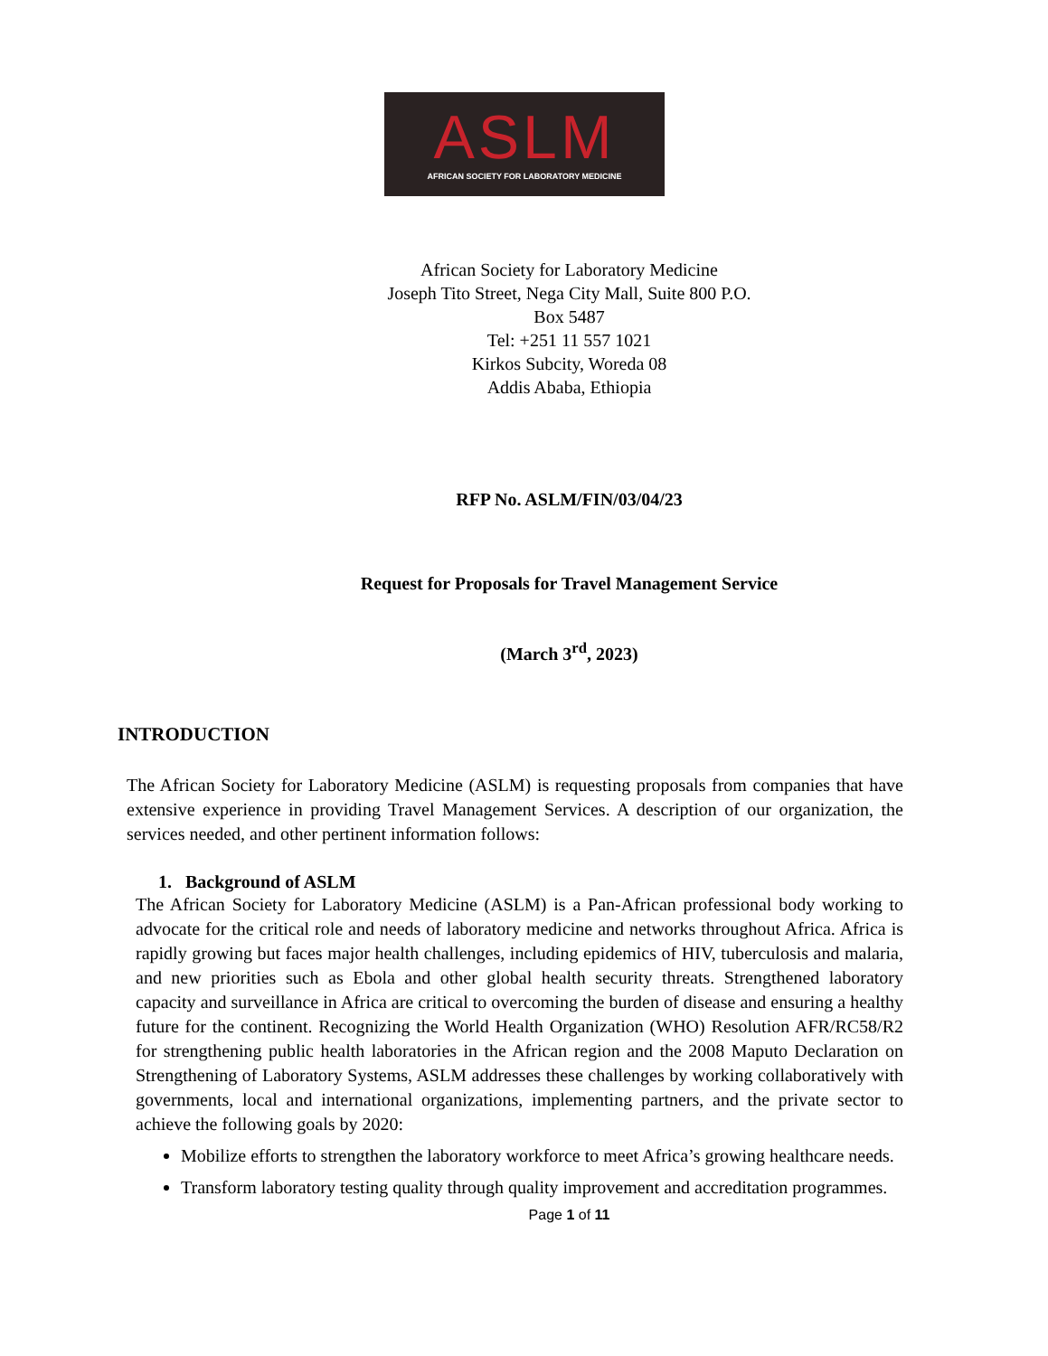ASLM
AFRICAN SOCIETY FOR LABORATORY MEDICINE
African Society for Laboratory Medicine
Joseph Tito Street, Nega City Mall, Suite 800 P.O.
Box 5487
Tel: +251 11 557 1021
Kirkos Subcity, Woreda 08
Addis Ababa, Ethiopia
RFP No. ASLM/FIN/03/04/23
Request for Proposals for Travel Management Service
(March 3<sup>rd</sup>, 2023)
INTRODUCTION
The African Society for Laboratory Medicine (ASLM) is requesting proposals from companies that have extensive experience in providing Travel Management Services. A description of our organization, the services needed, and other pertinent information follows:
1. Background of ASLM
The African Society for Laboratory Medicine (ASLM) is a Pan-African professional body working to advocate for the critical role and needs of laboratory medicine and networks throughout Africa. Africa is rapidly growing but faces major health challenges, including epidemics of HIV, tuberculosis and malaria, and new priorities such as Ebola and other global health security threats. Strengthened laboratory capacity and surveillance in Africa are critical to overcoming the burden of disease and ensuring a healthy future for the continent. Recognizing the World Health Organization (WHO) Resolution AFR/RC58/R2 for strengthening public health laboratories in the African region and the 2008 Maputo Declaration on Strengthening of Laboratory Systems, ASLM addresses these challenges by working collaboratively with governments, local and international organizations, implementing partners, and the private sector to achieve the following goals by 2020:
Mobilize efforts to strengthen the laboratory workforce to meet Africa’s growing healthcare needs.
Transform laboratory testing quality through quality improvement and accreditation programmes.
Page 1 of 11